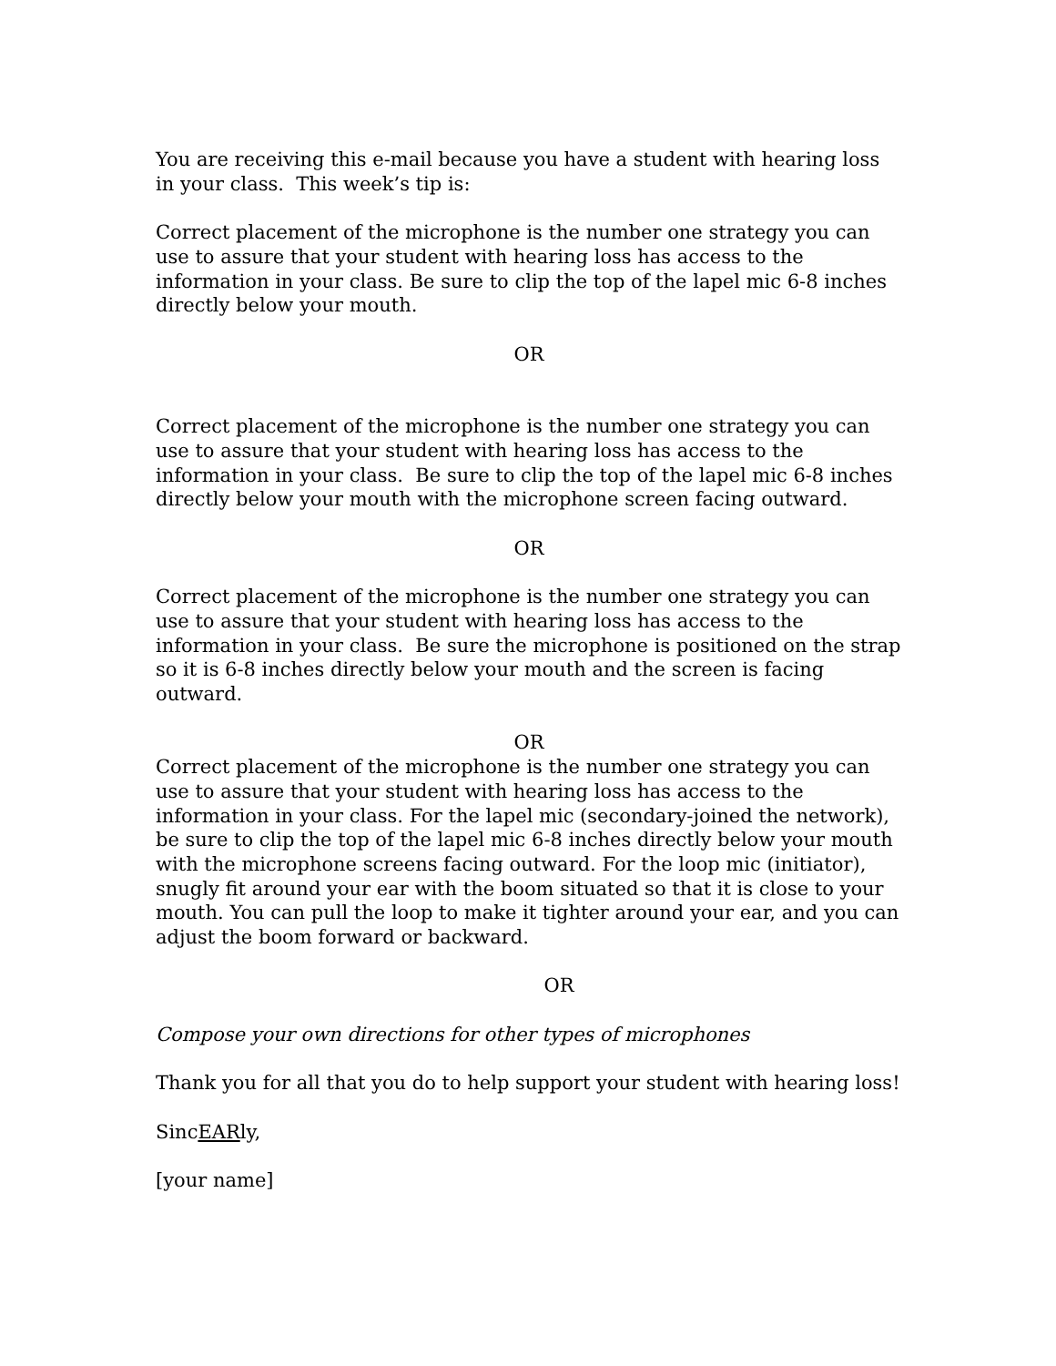You are receiving this e-mail because you have a student with hearing loss in your class. This week’s tip is:
Correct placement of the microphone is the number one strategy you can use to assure that your student with hearing loss has access to the information in your class. Be sure to clip the top of the lapel mic 6-8 inches directly below your mouth.
OR
Correct placement of the microphone is the number one strategy you can use to assure that your student with hearing loss has access to the information in your class. Be sure to clip the top of the lapel mic 6-8 inches directly below your mouth with the microphone screen facing outward.
OR
Correct placement of the microphone is the number one strategy you can use to assure that your student with hearing loss has access to the information in your class. Be sure the microphone is positioned on the strap so it is 6-8 inches directly below your mouth and the screen is facing outward.
OR
Correct placement of the microphone is the number one strategy you can use to assure that your student with hearing loss has access to the information in your class. For the lapel mic (secondary-joined the network), be sure to clip the top of the lapel mic 6-8 inches directly below your mouth with the microphone screens facing outward. For the loop mic (initiator), snugly fit around your ear with the boom situated so that it is close to your mouth. You can pull the loop to make it tighter around your ear, and you can adjust the boom forward or backward.
OR
Compose your own directions for other types of microphones
Thank you for all that you do to help support your student with hearing loss!
SincEARly,
[your name]